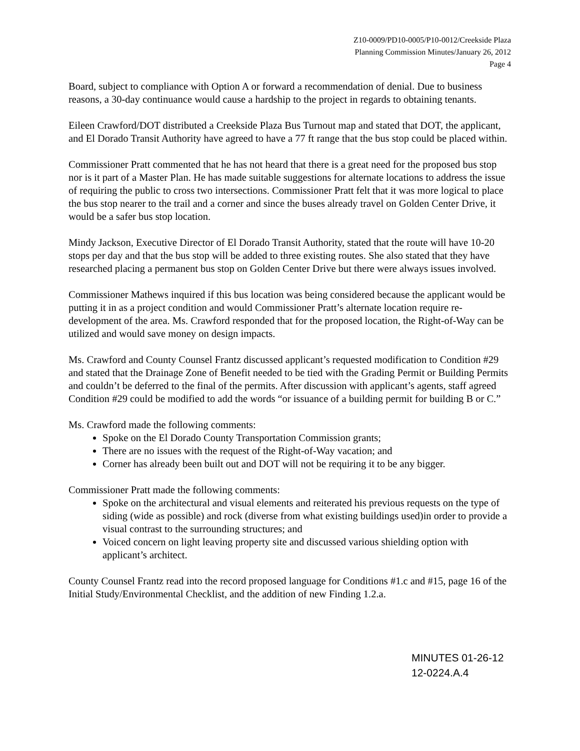Z10-0009/PD10-0005/P10-0012/Creekside Plaza
Planning Commission Minutes/January 26, 2012
Page 4
Board, subject to compliance with Option A or forward a recommendation of denial. Due to business reasons, a 30-day continuance would cause a hardship to the project in regards to obtaining tenants.
Eileen Crawford/DOT distributed a Creekside Plaza Bus Turnout map and stated that DOT, the applicant, and El Dorado Transit Authority have agreed to have a 77 ft range that the bus stop could be placed within.
Commissioner Pratt commented that he has not heard that there is a great need for the proposed bus stop nor is it part of a Master Plan. He has made suitable suggestions for alternate locations to address the issue of requiring the public to cross two intersections. Commissioner Pratt felt that it was more logical to place the bus stop nearer to the trail and a corner and since the buses already travel on Golden Center Drive, it would be a safer bus stop location.
Mindy Jackson, Executive Director of El Dorado Transit Authority, stated that the route will have 10-20 stops per day and that the bus stop will be added to three existing routes. She also stated that they have researched placing a permanent bus stop on Golden Center Drive but there were always issues involved.
Commissioner Mathews inquired if this bus location was being considered because the applicant would be putting it in as a project condition and would Commissioner Pratt’s alternate location require re-development of the area. Ms. Crawford responded that for the proposed location, the Right-of-Way can be utilized and would save money on design impacts.
Ms. Crawford and County Counsel Frantz discussed applicant’s requested modification to Condition #29 and stated that the Drainage Zone of Benefit needed to be tied with the Grading Permit or Building Permits and couldn’t be deferred to the final of the permits. After discussion with applicant’s agents, staff agreed Condition #29 could be modified to add the words “or issuance of a building permit for building B or C.”
Ms. Crawford made the following comments:
Spoke on the El Dorado County Transportation Commission grants;
There are no issues with the request of the Right-of-Way vacation; and
Corner has already been built out and DOT will not be requiring it to be any bigger.
Commissioner Pratt made the following comments:
Spoke on the architectural and visual elements and reiterated his previous requests on the type of siding (wide as possible) and rock (diverse from what existing buildings used)in order to provide a visual contrast to the surrounding structures; and
Voiced concern on light leaving property site and discussed various shielding option with applicant’s architect.
County Counsel Frantz read into the record proposed language for Conditions #1.c and #15, page 16 of the Initial Study/Environmental Checklist, and the addition of new Finding 1.2.a.
MINUTES 01-26-12
12-0224.A.4